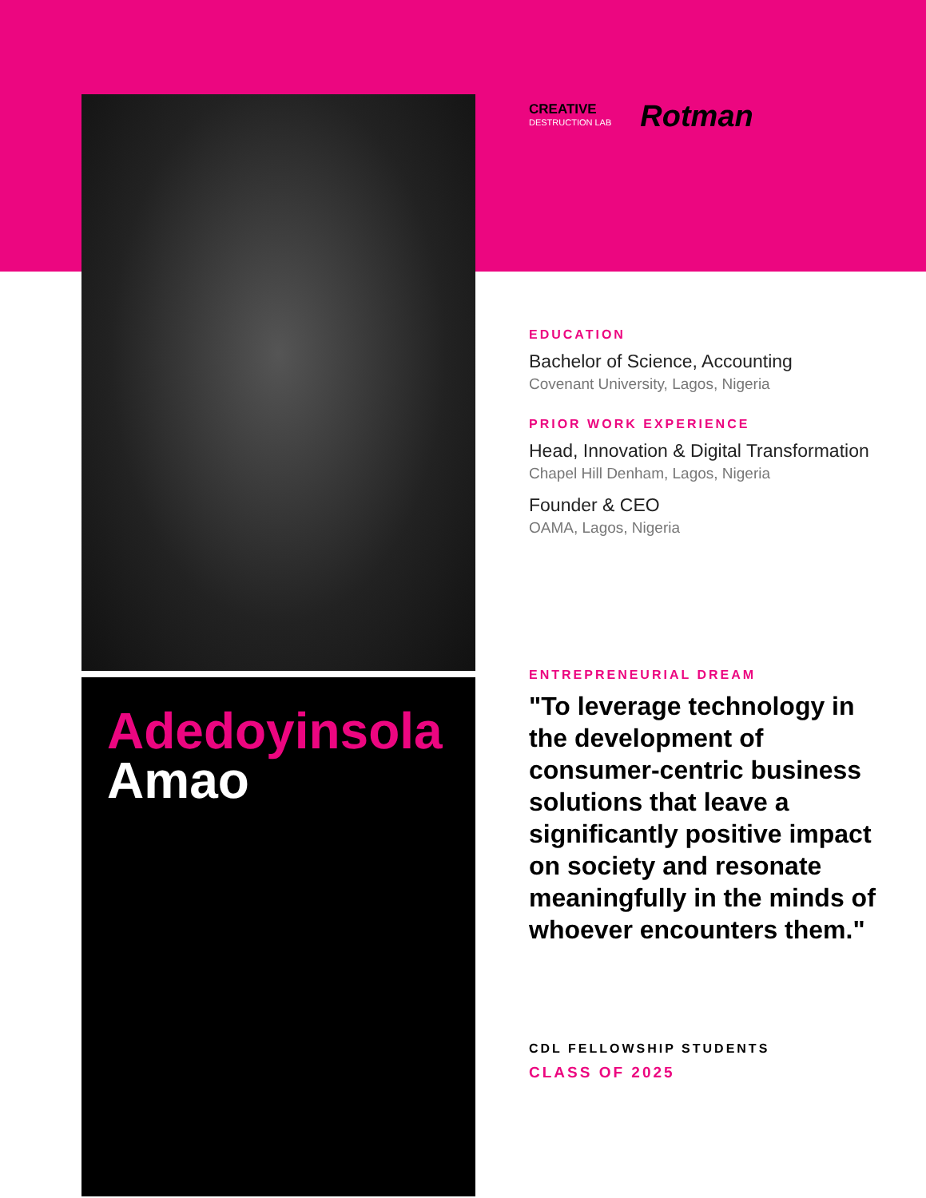Adedoyinsola
Amao
CREATIVE
DESTRUCTION LAB
Rotman
EDUCATION
Bachelor of Science, Accounting
Covenant University, Lagos, Nigeria
PRIOR WORK EXPERIENCE
Head, Innovation & Digital Transformation
Chapel Hill Denham, Lagos, Nigeria
Founder & CEO
OAMA, Lagos, Nigeria
ENTREPRENEURIAL DREAM
"To leverage technology in the development of consumer-centric business solutions that leave a significantly positive impact on society and resonate meaningfully in the minds of whoever encounters them."
CDL FELLOWSHIP STUDENTS
CLASS OF 2025